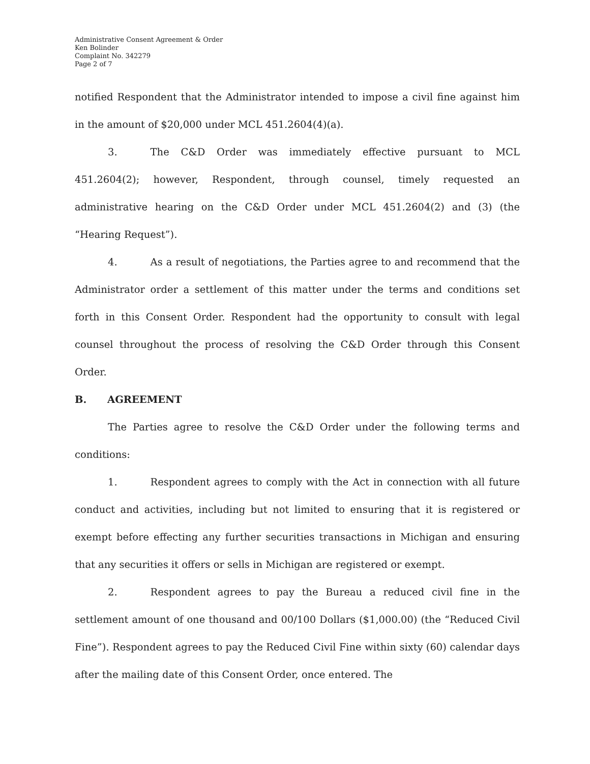Administrative Consent Agreement & Order
Ken Bolinder
Complaint No. 342279
Page 2 of 7
notified Respondent that the Administrator intended to impose a civil fine against him in the amount of $20,000 under MCL 451.2604(4)(a).
3. The C&D Order was immediately effective pursuant to MCL 451.2604(2); however, Respondent, through counsel, timely requested an administrative hearing on the C&D Order under MCL 451.2604(2) and (3) (the “Hearing Request”).
4. As a result of negotiations, the Parties agree to and recommend that the Administrator order a settlement of this matter under the terms and conditions set forth in this Consent Order. Respondent had the opportunity to consult with legal counsel throughout the process of resolving the C&D Order through this Consent Order.
B. AGREEMENT
The Parties agree to resolve the C&D Order under the following terms and conditions:
1. Respondent agrees to comply with the Act in connection with all future conduct and activities, including but not limited to ensuring that it is registered or exempt before effecting any further securities transactions in Michigan and ensuring that any securities it offers or sells in Michigan are registered or exempt.
2. Respondent agrees to pay the Bureau a reduced civil fine in the settlement amount of one thousand and 00/100 Dollars ($1,000.00) (the “Reduced Civil Fine”). Respondent agrees to pay the Reduced Civil Fine within sixty (60) calendar days after the mailing date of this Consent Order, once entered. The